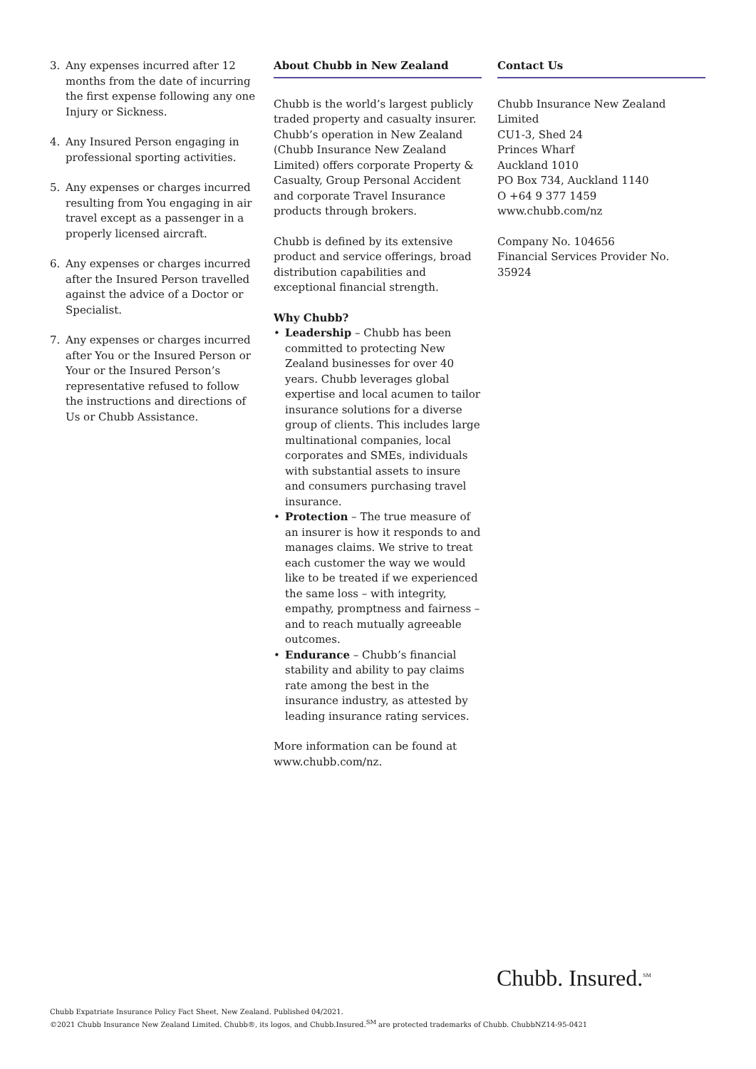3. Any expenses incurred after 12 months from the date of incurring the first expense following any one Injury or Sickness.
4. Any Insured Person engaging in professional sporting activities.
5. Any expenses or charges incurred resulting from You engaging in air travel except as a passenger in a properly licensed aircraft.
6. Any expenses or charges incurred after the Insured Person travelled against the advice of a Doctor or Specialist.
7. Any expenses or charges incurred after You or the Insured Person or Your or the Insured Person’s representative refused to follow the instructions and directions of Us or Chubb Assistance.
About Chubb in New Zealand
Chubb is the world’s largest publicly traded property and casualty insurer. Chubb’s operation in New Zealand (Chubb Insurance New Zealand Limited) offers corporate Property & Casualty, Group Personal Accident and corporate Travel Insurance products through brokers.
Chubb is defined by its extensive product and service offerings, broad distribution capabilities and exceptional financial strength.
Why Chubb?
• Leadership – Chubb has been committed to protecting New Zealand businesses for over 40 years. Chubb leverages global expertise and local acumen to tailor insurance solutions for a diverse group of clients. This includes large multinational companies, local corporates and SMEs, individuals with substantial assets to insure and consumers purchasing travel insurance.
• Protection – The true measure of an insurer is how it responds to and manages claims. We strive to treat each customer the way we would like to be treated if we experienced the same loss – with integrity, empathy, promptness and fairness – and to reach mutually agreeable outcomes.
• Endurance – Chubb’s financial stability and ability to pay claims rate among the best in the insurance industry, as attested by leading insurance rating services.
More information can be found at www.chubb.com/nz.
Contact Us
Chubb Insurance New Zealand Limited
CU1-3, Shed 24
Princes Wharf
Auckland 1010
PO Box 734, Auckland 1140
O +64 9 377 1459
www.chubb.com/nz
Company No. 104656
Financial Services Provider No. 35924
Chubb. Insured.<sup>SM</sup>
Chubb Expatriate Insurance Policy Fact Sheet, New Zealand. Published 04/2021.
©2021 Chubb Insurance New Zealand Limited. Chubb®, its logos, and Chubb.Insured.<sup>SM</sup> are protected trademarks of Chubb. ChubbNZ14-95-0421